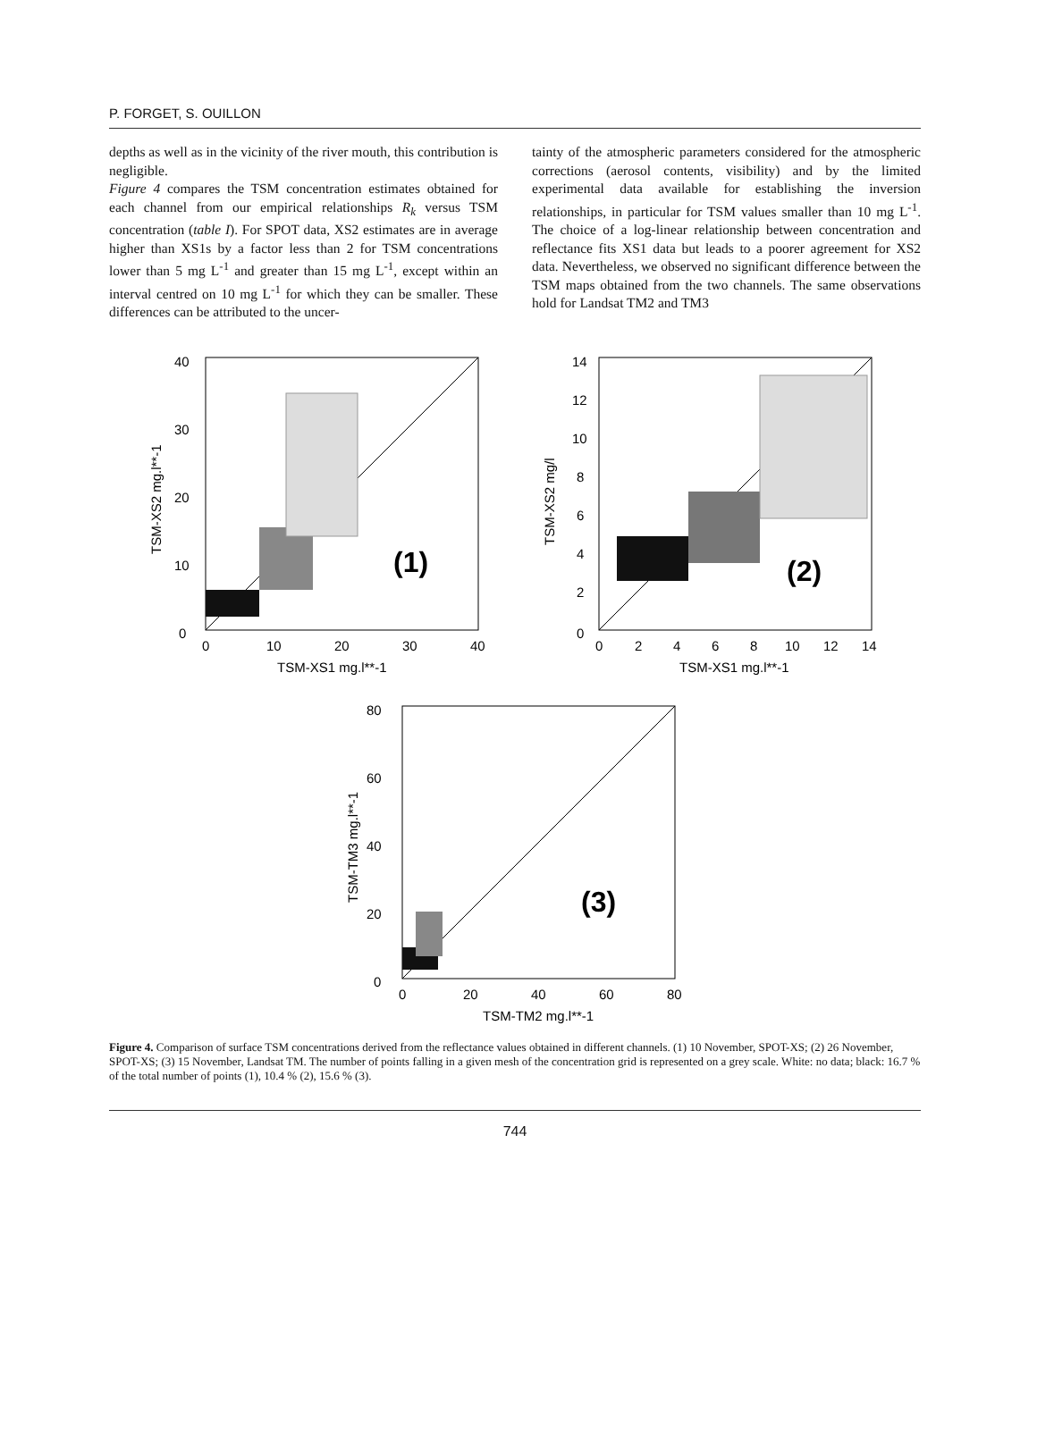P. FORGET, S. OUILLON
depths as well as in the vicinity of the river mouth, this contribution is negligible.
Figure 4 compares the TSM concentration estimates obtained for each channel from our empirical relationships R<sub>k</sub> versus TSM concentration (table I). For SPOT data, XS2 estimates are in average higher than XS1s by a factor less than 2 for TSM concentrations lower than 5 mg L<sup>-1</sup> and greater than 15 mg L<sup>-1</sup>, except within an interval centred on 10 mg L<sup>-1</sup> for which they can be smaller. These differences can be attributed to the uncer-
tainty of the atmospheric parameters considered for the atmospheric corrections (aerosol contents, visibility) and by the limited experimental data available for establishing the inversion relationships, in particular for TSM values smaller than 10 mg L<sup>-1</sup>. The choice of a log-linear relationship between concentration and reflectance fits XS1 data but leads to a poorer agreement for XS2 data. Nevertheless, we observed no significant difference between the TSM maps obtained from the two channels. The same observations hold for Landsat TM2 and TM3
(1)
40
30
20
10
0
0
10
20
30
40
TSM-XS1 mg.l**-1
TSM-XS2 mg.l**-1
(2)
14
12
10
8
6
4
2
0
0
2
4
6
8
10
12
14
TSM-XS1 mg.l**-1
TSM-XS2 mg/l
(3)
80
60
40
20
0
0
20
40
60
80
TSM-TM2 mg.l**-1
TSM-TM3 mg.l**-1
Figure 4. Comparison of surface TSM concentrations derived from the reflectance values obtained in different channels. (1) 10 November, SPOT-XS; (2) 26 November, SPOT-XS; (3) 15 November, Landsat TM. The number of points falling in a given mesh of the concentration grid is represented on a grey scale. White: no data; black: 16.7 % of the total number of points (1), 10.4 % (2), 15.6 % (3).
744